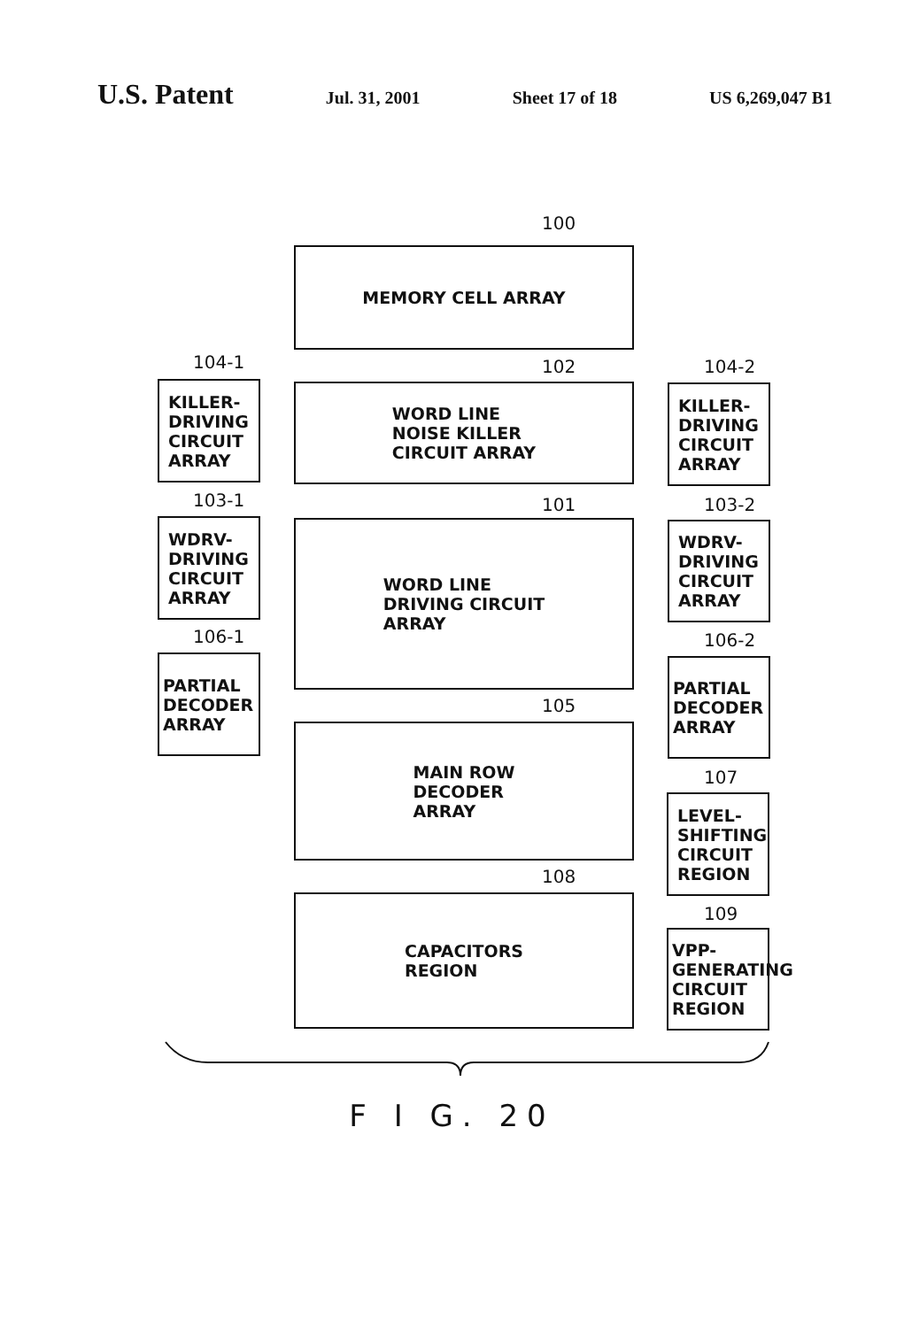U.S. Patent Jul. 31, 2001 Sheet 17 of 18 US 6,269,047 B1
100
MEMORY CELL ARRAY
104-1
KILLER-
DRIVING
CIRCUIT
ARRAY
102
WORD LINE
NOISE KILLER
CIRCUIT ARRAY
104-2
KILLER-
DRIVING
CIRCUIT
ARRAY
103-1
WDRV-
DRIVING
CIRCUIT
ARRAY
101
WORD LINE
DRIVING CIRCUIT
ARRAY
103-2
WDRV-
DRIVING
CIRCUIT
ARRAY
106-1
PARTIAL
DECODER
ARRAY
105
MAIN ROW
DECODER
ARRAY
106-2
PARTIAL
DECODER
ARRAY
107
LEVEL-
SHIFTING
CIRCUIT
REGION
108
CAPACITORS
REGION
109
VPP-
GENERATING
CIRCUIT
REGION
F I G. 20